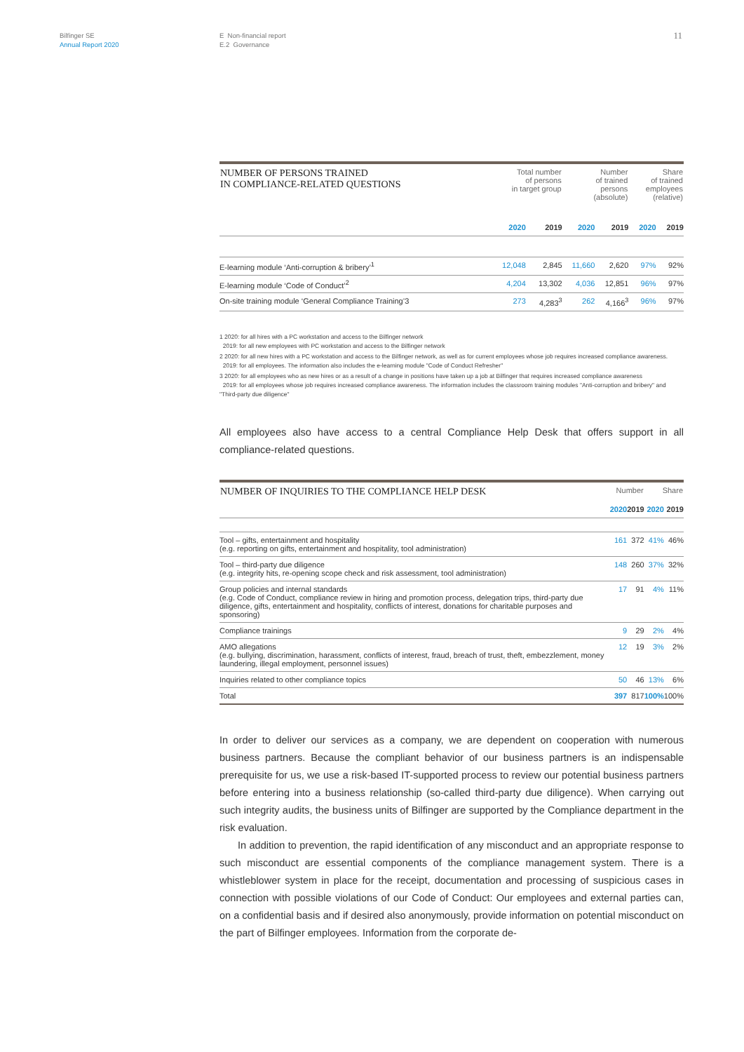Bilfinger SE
Annual Report 2020
E Non-financial report
E.2 Governance
11
| NUMBER OF PERSONS TRAINED IN COMPLIANCE-RELATED QUESTIONS | Total number of persons in target group | | Number of trained persons (absolute) | | Share of trained employees (relative) | |
| --- | --- | --- | --- | --- | --- | --- |
| | 2020 | 2019 | 2020 | 2019 | 2020 | 2019 |
| E-learning module ‘Anti-corruption & bribery’<sup>1</sup> | 12,048 | 2,845 | 11,660 | 2,620 | 97% | 92% |
| E-learning module ‘Code of Conduct’<sup>2</sup> | 4,204 | 13,302 | 4,036 | 12,851 | 96% | 97% |
| On-site training module ‘General Compliance Training’3 | 273 | 4,283<sup>3</sup> | 262 | 4,166<sup>3</sup> | 96% | 97% |
1 2020: for all hires with a PC workstation and access to the Bilfinger network
2019: for all new employees with PC workstation and access to the Bilfinger network
2 2020: for all new hires with a PC workstation and access to the Bilfinger network, as well as for current employees whose job requires increased compliance awareness.
2019: for all employees. The information also includes the e-learning module "Code of Conduct Refresher"
3 2020: for all employees who as new hires or as a result of a change in positions have taken up a job at Bilfinger that requires increased compliance awareness
2019: for all employees whose job requires increased compliance awareness. The information includes the classroom training modules "Anti-corruption and bribery" and "Third-party due diligence"
All employees also have access to a central Compliance Help Desk that offers support in all compliance-related questions.
| NUMBER OF INQUIRIES TO THE COMPLIANCE HELP DESK | Number | | Share | |
| --- | --- | --- | --- | --- |
| | 2020 | 2019 | 2020 | 2019 |
| Tool – gifts, entertainment and hospitality (e.g. reporting on gifts, entertainment and hospitality, tool administration) | 161 | 372 | 41% | 46% |
| Tool – third-party due diligence (e.g. integrity hits, re-opening scope check and risk assessment, tool administration) | 148 | 260 | 37% | 32% |
| Group policies and internal standards (e.g. Code of Conduct, compliance review in hiring and promotion process, delegation trips, third-party due diligence, gifts, entertainment and hospitality, conflicts of interest, donations for charitable purposes and sponsoring) | 17 | 91 | 4% | 11% |
| Compliance trainings | 9 | 29 | 2% | 4% |
| AMO allegations (e.g. bullying, discrimination, harassment, conflicts of interest, fraud, breach of trust, theft, embezzlement, money laundering, illegal employment, personnel issues) | 12 | 19 | 3% | 2% |
| Inquiries related to other compliance topics | 50 | 46 | 13% | 6% |
| Total | 397 | 817 | 100% | 100% |
In order to deliver our services as a company, we are dependent on cooperation with numerous business partners. Because the compliant behavior of our business partners is an indispensable prerequisite for us, we use a risk-based IT-supported process to review our potential business partners before entering into a business relationship (so-called third-party due diligence). When carrying out such integrity audits, the business units of Bilfinger are supported by the Compliance department in the risk evaluation.
In addition to prevention, the rapid identification of any misconduct and an appropriate response to such misconduct are essential components of the compliance management system. There is a whistleblower system in place for the receipt, documentation and processing of suspicious cases in connection with possible violations of our Code of Conduct: Our employees and external parties can, on a confidential basis and if desired also anonymously, provide information on potential misconduct on the part of Bilfinger employees. Information from the corporate de-